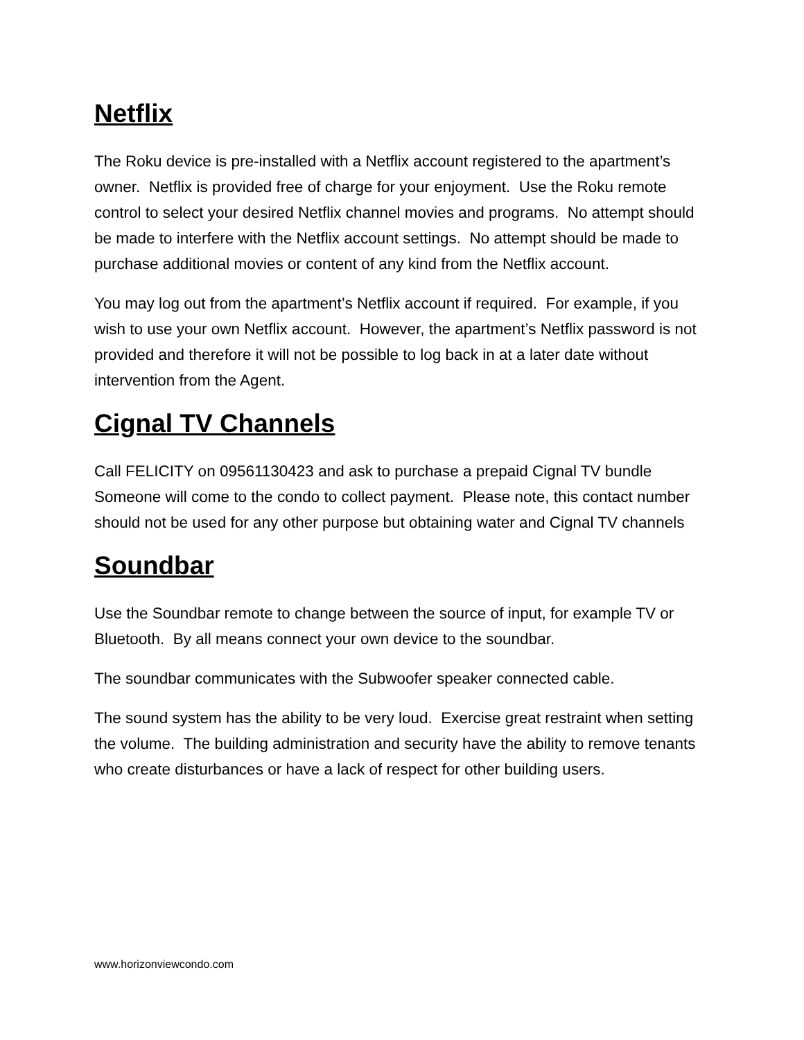Netflix
The Roku device is pre-installed with a Netflix account registered to the apartment’s owner. Netflix is provided free of charge for your enjoyment. Use the Roku remote control to select your desired Netflix channel movies and programs. No attempt should be made to interfere with the Netflix account settings. No attempt should be made to purchase additional movies or content of any kind from the Netflix account.
You may log out from the apartment’s Netflix account if required. For example, if you wish to use your own Netflix account. However, the apartment’s Netflix password is not provided and therefore it will not be possible to log back in at a later date without intervention from the Agent.
Cignal TV Channels
Call FELICITY on 09561130423 and ask to purchase a prepaid Cignal TV bundle Someone will come to the condo to collect payment. Please note, this contact number should not be used for any other purpose but obtaining water and Cignal TV channels
Soundbar
Use the Soundbar remote to change between the source of input, for example TV or Bluetooth. By all means connect your own device to the soundbar.
The soundbar communicates with the Subwoofer speaker connected cable.
The sound system has the ability to be very loud. Exercise great restraint when setting the volume. The building administration and security have the ability to remove tenants who create disturbances or have a lack of respect for other building users.
www.horizonviewcondo.com